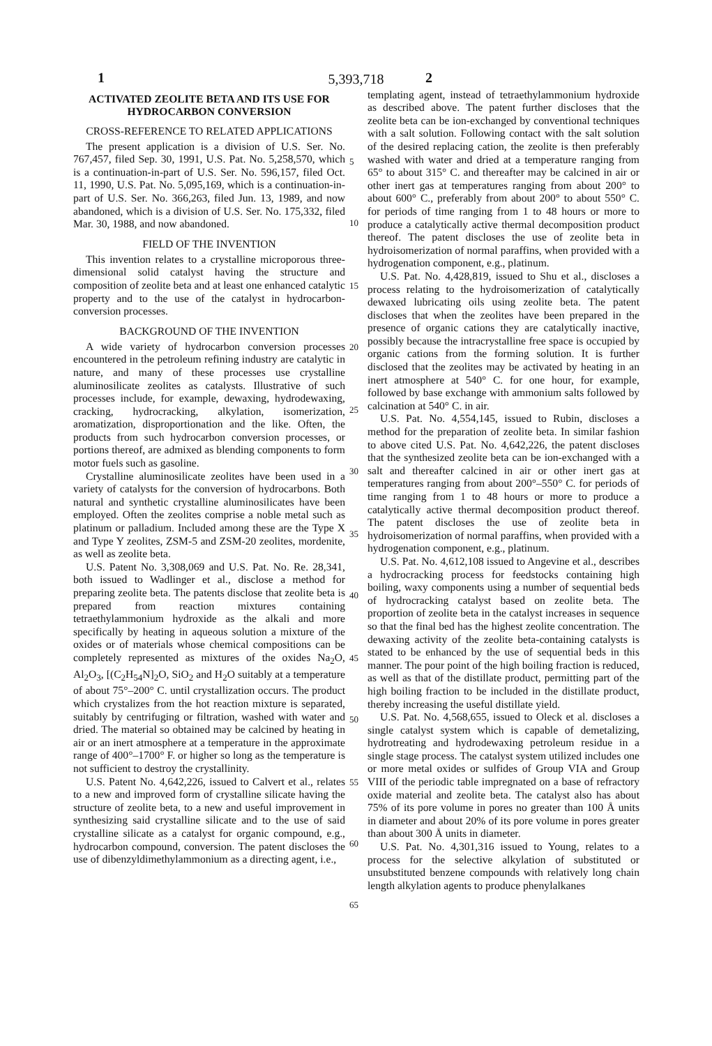5,393,718
1 2
ACTIVATED ZEOLITE BETA AND ITS USE FOR HYDROCARBON CONVERSION
CROSS-REFERENCE TO RELATED APPLICATIONS
The present application is a division of U.S. Ser. No. 767,457, filed Sep. 30, 1991, U.S. Pat. No. 5,258,570, which is a continuation-in-part of U.S. Ser. No. 596,157, filed Oct. 11, 1990, U.S. Pat. No. 5,095,169, which is a continuation-in-part of U.S. Ser. No. 366,263, filed Jun. 13, 1989, and now abandoned, which is a division of U.S. Ser. No. 175,332, filed Mar. 30, 1988, and now abandoned.
FIELD OF THE INVENTION
This invention relates to a crystalline microporous three-dimensional solid catalyst having the structure and composition of zeolite beta and at least one enhanced catalytic property and to the use of the catalyst in hydrocarbon-conversion processes.
BACKGROUND OF THE INVENTION
A wide variety of hydrocarbon conversion processes encountered in the petroleum refining industry are catalytic in nature, and many of these processes use crystalline aluminosilicate zeolites as catalysts. Illustrative of such processes include, for example, dewaxing, hydrodewaxing, cracking, hydrocracking, alkylation, isomerization, aromatization, disproportionation and the like. Often, the products from such hydrocarbon conversion processes, or portions thereof, are admixed as blending components to form motor fuels such as gasoline.
Crystalline aluminosilicate zeolites have been used in a variety of catalysts for the conversion of hydrocarbons. Both natural and synthetic crystalline aluminosilicates have been employed. Often the zeolites comprise a noble metal such as platinum or palladium. Included among these are the Type X and Type Y zeolites, ZSM-5 and ZSM-20 zeolites, mordenite, as well as zeolite beta.
U.S. Patent No. 3,308,069 and U.S. Pat. No. Re. 28,341, both issued to Wadlinger et al., disclose a method for preparing zeolite beta. The patents disclose that zeolite beta is prepared from reaction mixtures containing tetraethylammonium hydroxide as the alkali and more specifically by heating in aqueous solution a mixture of the oxides or of materials whose chemical compositions can be completely represented as mixtures of the oxides Na<sub>2</sub>O, Al<sub>2</sub>O<sub>3</sub>, [(C<sub>2</sub>H<sub>54</sub>N]<sub>2</sub>O, SiO<sub>2</sub> and H<sub>2</sub>O suitably at a temperature of about 75°–200° C. until crystallization occurs. The product which crystalizes from the hot reaction mixture is separated, suitably by centrifuging or filtration, washed with water and dried. The material so obtained may be calcined by heating in air or an inert atmosphere at a temperature in the approximate range of 400°–1700° F. or higher so long as the temperature is not sufficient to destroy the crystallinity.
U.S. Patent No. 4,642,226, issued to Calvert et al., relates to a new and improved form of crystalline silicate having the structure of zeolite beta, to a new and useful improvement in synthesizing said crystalline silicate and to the use of said crystalline silicate as a catalyst for organic compound, e.g., hydrocarbon compound, conversion. The patent discloses the use of dibenzyldimethylammonium as a directing agent, i.e.,
5
10
15
20
25
30
35
40
45
50
55
60
65
templating agent, instead of tetraethylammonium hydroxide as described above. The patent further discloses that the zeolite beta can be ion-exchanged by conventional techniques with a salt solution. Following contact with the salt solution of the desired replacing cation, the zeolite is then preferably washed with water and dried at a temperature ranging from 65° to about 315° C. and thereafter may be calcined in air or other inert gas at temperatures ranging from about 200° to about 600° C., preferably from about 200° to about 550° C. for periods of time ranging from 1 to 48 hours or more to produce a catalytically active thermal decomposition product thereof. The patent discloses the use of zeolite beta in hydroisomerization of normal paraffins, when provided with a hydrogenation component, e.g., platinum.
U.S. Pat. No. 4,428,819, issued to Shu et al., discloses a process relating to the hydroisomerization of catalytically dewaxed lubricating oils using zeolite beta. The patent discloses that when the zeolites have been prepared in the presence of organic cations they are catalytically inactive, possibly because the intracrystalline free space is occupied by organic cations from the forming solution. It is further disclosed that the zeolites may be activated by heating in an inert atmosphere at 540° C. for one hour, for example, followed by base exchange with ammonium salts followed by calcination at 540° C. in air.
U.S. Pat. No. 4,554,145, issued to Rubin, discloses a method for the preparation of zeolite beta. In similar fashion to above cited U.S. Pat. No. 4,642,226, the patent discloses that the synthesized zeolite beta can be ion-exchanged with a salt and thereafter calcined in air or other inert gas at temperatures ranging from about 200°–550° C. for periods of time ranging from 1 to 48 hours or more to produce a catalytically active thermal decomposition product thereof. The patent discloses the use of zeolite beta in hydroisomerization of normal paraffins, when provided with a hydrogenation component, e.g., platinum.
U.S. Pat. No. 4,612,108 issued to Angevine et al., describes a hydrocracking process for feedstocks containing high boiling, waxy components using a number of sequential beds of hydrocracking catalyst based on zeolite beta. The proportion of zeolite beta in the catalyst increases in sequence so that the final bed has the highest zeolite concentration. The dewaxing activity of the zeolite beta-containing catalysts is stated to be enhanced by the use of sequential beds in this manner. The pour point of the high boiling fraction is reduced, as well as that of the distillate product, permitting part of the high boiling fraction to be included in the distillate product, thereby increasing the useful distillate yield.
U.S. Pat. No. 4,568,655, issued to Oleck et al. discloses a single catalyst system which is capable of demetalizing, hydrotreating and hydrodewaxing petroleum residue in a single stage process. The catalyst system utilized includes one or more metal oxides or sulfides of Group VIA and Group VIII of the periodic table impregnated on a base of refractory oxide material and zeolite beta. The catalyst also has about 75% of its pore volume in pores no greater than 100 Å units in diameter and about 20% of its pore volume in pores greater than about 300 Å units in diameter.
U.S. Pat. No. 4,301,316 issued to Young, relates to a process for the selective alkylation of substituted or unsubstituted benzene compounds with relatively long chain length alkylation agents to produce phenylalkanes